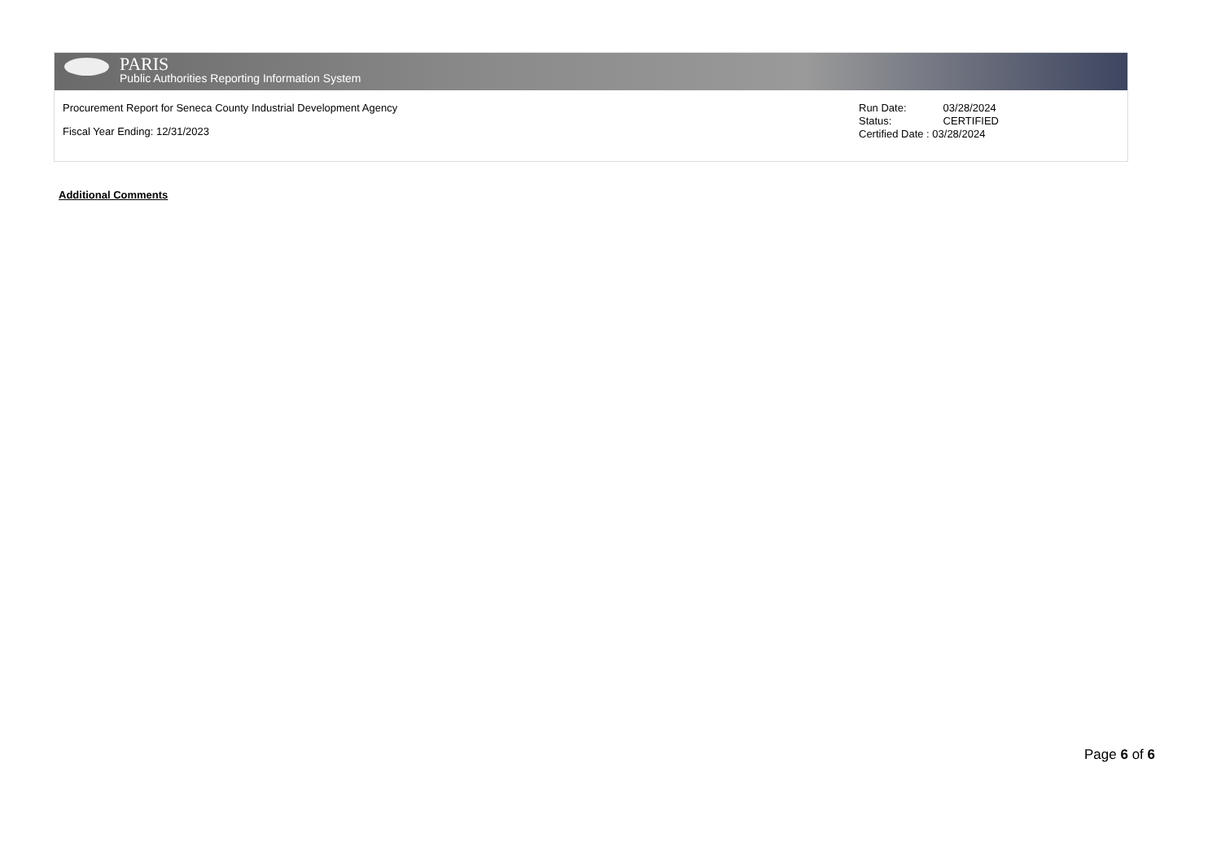PARIS
Public Authorities Reporting Information System
Procurement Report for Seneca County Industrial Development Agency
Fiscal Year Ending: 12/31/2023
Run Date: 03/28/2024
Status: CERTIFIED
Certified Date : 03/28/2024
Additional Comments
Page 6 of 6